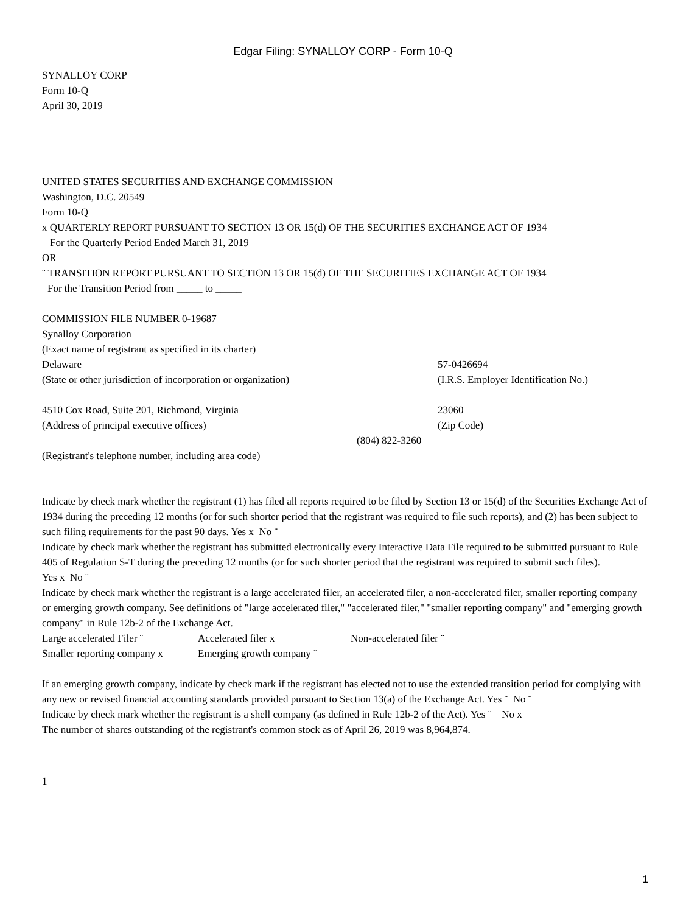Edgar Filing: SYNALLOY CORP - Form 10-Q
SYNALLOY CORP
Form 10-Q
April 30, 2019
UNITED STATES SECURITIES AND EXCHANGE COMMISSION
Washington, D.C. 20549
Form 10-Q
x QUARTERLY REPORT PURSUANT TO SECTION 13 OR 15(d) OF THE SECURITIES EXCHANGE ACT OF 1934
For the Quarterly Period Ended March 31, 2019
OR
¨ TRANSITION REPORT PURSUANT TO SECTION 13 OR 15(d) OF THE SECURITIES EXCHANGE ACT OF 1934
For the Transition Period from _____ to _____
COMMISSION FILE NUMBER 0-19687
Synalloy Corporation
(Exact name of registrant as specified in its charter)
Delaware 57-0426694
(State or other jurisdiction of incorporation or organization) (I.R.S. Employer Identification No.)
4510 Cox Road, Suite 201, Richmond, Virginia 23060
(Address of principal executive offices) (Zip Code)
(804) 822-3260
(Registrant's telephone number, including area code)
Indicate by check mark whether the registrant (1) has filed all reports required to be filed by Section 13 or 15(d) of the Securities Exchange Act of 1934 during the preceding 12 months (or for such shorter period that the registrant was required to file such reports), and (2) has been subject to such filing requirements for the past 90 days. Yes x No ¨
Indicate by check mark whether the registrant has submitted electronically every Interactive Data File required to be submitted pursuant to Rule 405 of Regulation S-T during the preceding 12 months (or for such shorter period that the registrant was required to submit such files).
Yes x No ¨
Indicate by check mark whether the registrant is a large accelerated filer, an accelerated filer, a non-accelerated filer, smaller reporting company or emerging growth company. See definitions of "large accelerated filer," "accelerated filer," "smaller reporting company" and "emerging growth company" in Rule 12b-2 of the Exchange Act.
Large accelerated Filer ¨ Accelerated filer x Non-accelerated filer ¨
Smaller reporting company x Emerging growth company ¨
If an emerging growth company, indicate by check mark if the registrant has elected not to use the extended transition period for complying with any new or revised financial accounting standards provided pursuant to Section 13(a) of the Exchange Act. Yes ¨ No ¨
Indicate by check mark whether the registrant is a shell company (as defined in Rule 12b-2 of the Act). Yes ¨ No x
The number of shares outstanding of the registrant's common stock as of April 26, 2019 was 8,964,874.
1
1